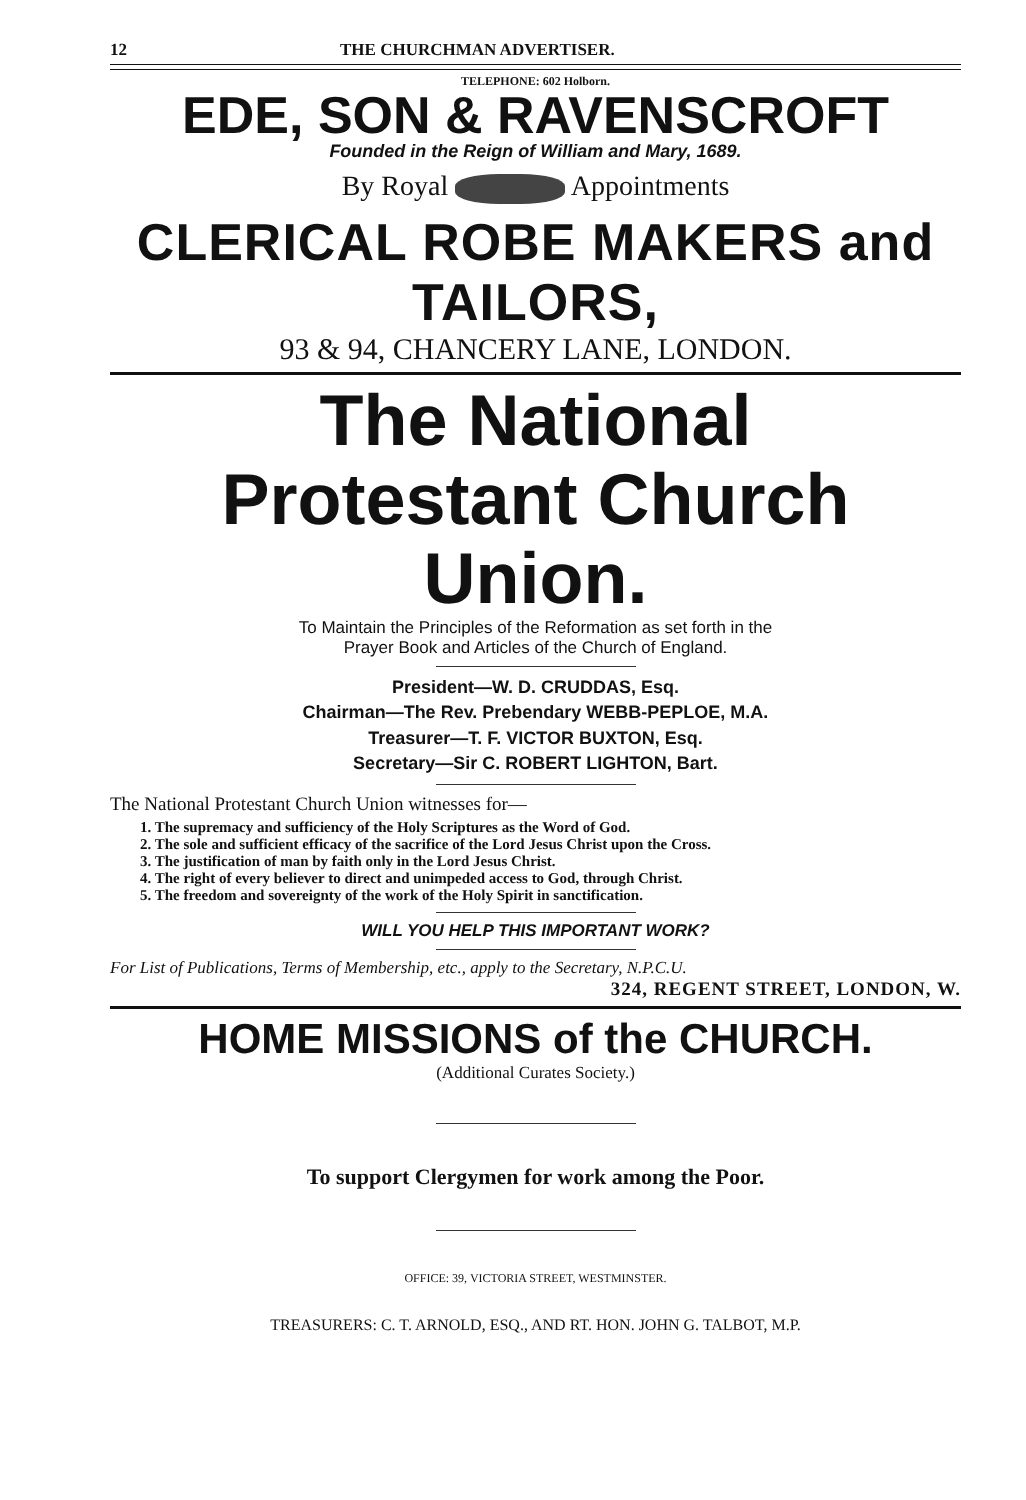12 THE CHURCHMAN ADVERTISER.
TELEPHONE: 602 Holborn.
EDE, SON & RAVENSCROFT
Founded in the Reign of William and Mary, 1689.
By Royal Appointments
CLERICAL ROBE MAKERS and TAILORS,
93 & 94, CHANCERY LANE, LONDON.
The National
Protestant Church Union.
To Maintain the Principles of the Reformation as set forth in the
Prayer Book and Articles of the Church of England.
President—W. D. CRUDDAS, Esq.
Chairman—The Rev. Prebendary WEBB-PEPLOE, M.A.
Treasurer—T. F. VICTOR BUXTON, Esq.
Secretary—Sir C. ROBERT LIGHTON, Bart.
The National Protestant Church Union witnesses for—
1. The supremacy and sufficiency of the Holy Scriptures as the Word of God.
2. The sole and sufficient efficacy of the sacrifice of the Lord Jesus Christ upon the Cross.
3. The justification of man by faith only in the Lord Jesus Christ.
4. The right of every believer to direct and unimpeded access to God, through Christ.
5. The freedom and sovereignty of the work of the Holy Spirit in sanctification.
WILL YOU HELP THIS IMPORTANT WORK?
For List of Publications, Terms of Membership, etc., apply to the Secretary, N.P.C.U.
324, REGENT STREET, LONDON, W.
HOME MISSIONS of the CHURCH.
(Additional Curates Society.)
To support Clergymen for work among the Poor.
OFFICE: 39, VICTORIA STREET, WESTMINSTER.
TREASURERS: C. T. ARNOLD, ESQ., AND RT. HON. JOHN G. TALBOT, M.P.